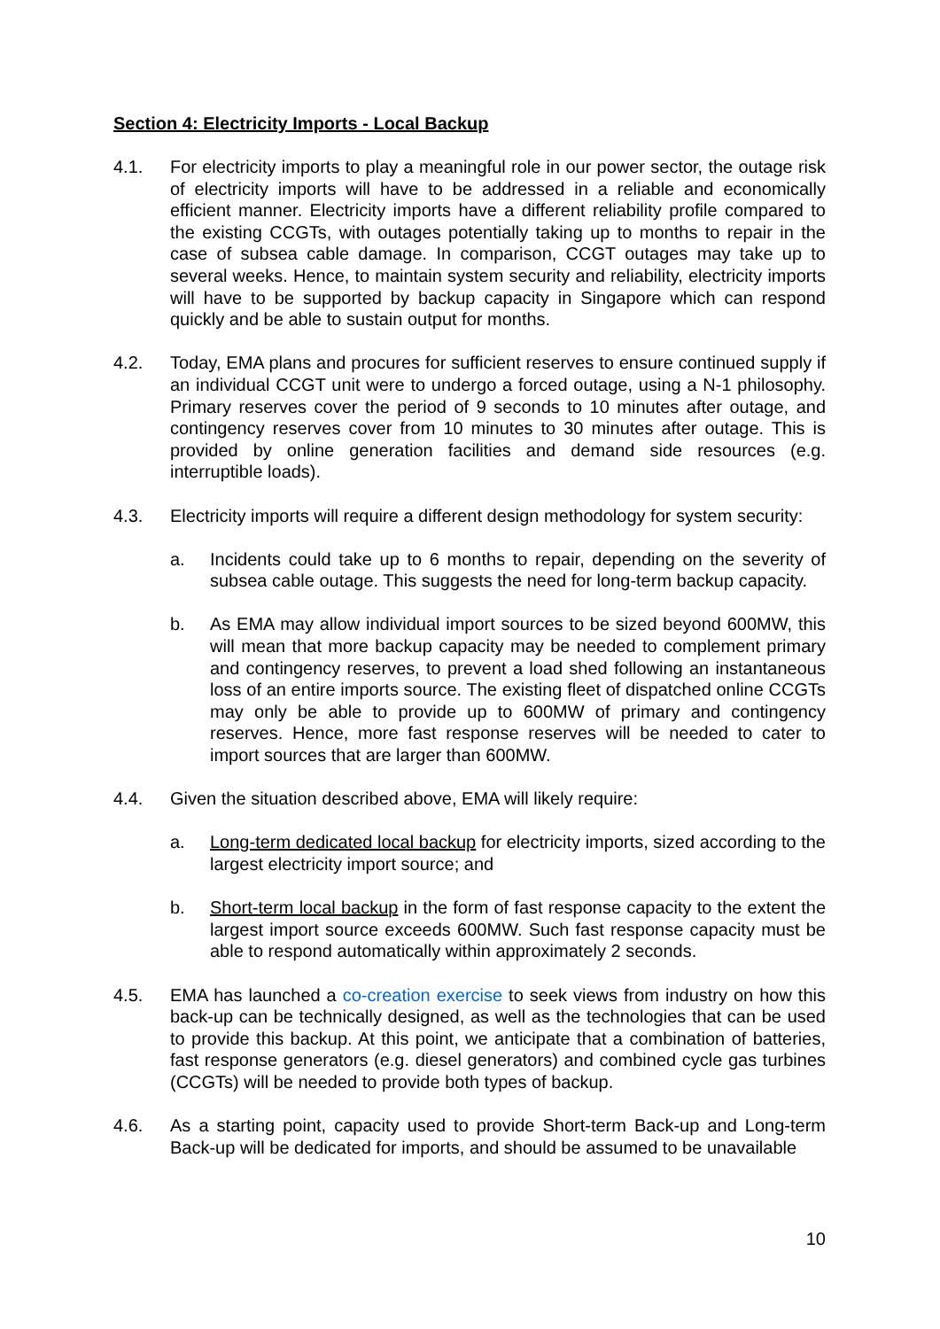Section 4: Electricity Imports - Local Backup
4.1. For electricity imports to play a meaningful role in our power sector, the outage risk of electricity imports will have to be addressed in a reliable and economically efficient manner. Electricity imports have a different reliability profile compared to the existing CCGTs, with outages potentially taking up to months to repair in the case of subsea cable damage. In comparison, CCGT outages may take up to several weeks. Hence, to maintain system security and reliability, electricity imports will have to be supported by backup capacity in Singapore which can respond quickly and be able to sustain output for months.
4.2. Today, EMA plans and procures for sufficient reserves to ensure continued supply if an individual CCGT unit were to undergo a forced outage, using a N-1 philosophy. Primary reserves cover the period of 9 seconds to 10 minutes after outage, and contingency reserves cover from 10 minutes to 30 minutes after outage. This is provided by online generation facilities and demand side resources (e.g. interruptible loads).
4.3. Electricity imports will require a different design methodology for system security:
a. Incidents could take up to 6 months to repair, depending on the severity of subsea cable outage. This suggests the need for long-term backup capacity.
b. As EMA may allow individual import sources to be sized beyond 600MW, this will mean that more backup capacity may be needed to complement primary and contingency reserves, to prevent a load shed following an instantaneous loss of an entire imports source. The existing fleet of dispatched online CCGTs may only be able to provide up to 600MW of primary and contingency reserves. Hence, more fast response reserves will be needed to cater to import sources that are larger than 600MW.
4.4. Given the situation described above, EMA will likely require:
a. Long-term dedicated local backup for electricity imports, sized according to the largest electricity import source; and
b. Short-term local backup in the form of fast response capacity to the extent the largest import source exceeds 600MW. Such fast response capacity must be able to respond automatically within approximately 2 seconds.
4.5. EMA has launched a co-creation exercise to seek views from industry on how this back-up can be technically designed, as well as the technologies that can be used to provide this backup. At this point, we anticipate that a combination of batteries, fast response generators (e.g. diesel generators) and combined cycle gas turbines (CCGTs) will be needed to provide both types of backup.
4.6. As a starting point, capacity used to provide Short-term Back-up and Long-term Back-up will be dedicated for imports, and should be assumed to be unavailable
10